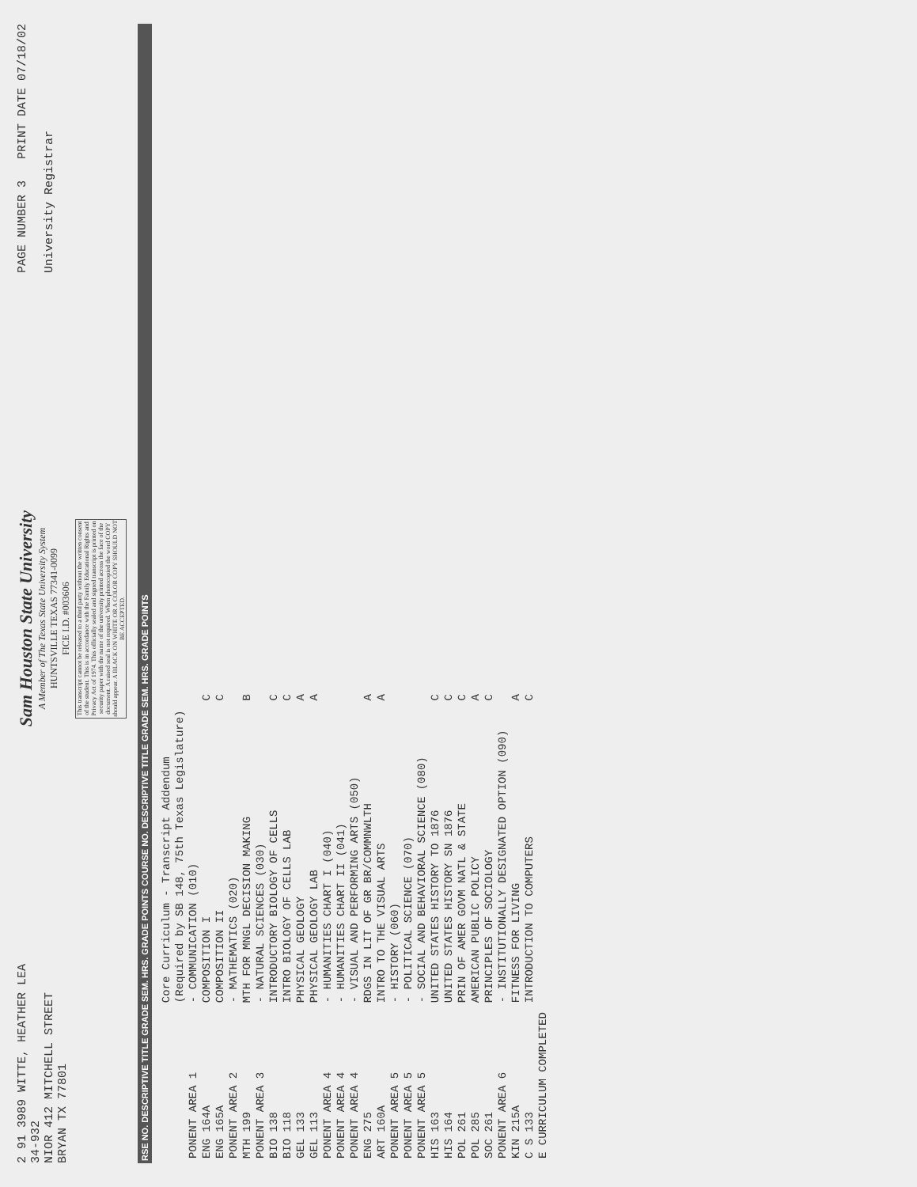2 91 3989 WITTE, HEATHER LEA
34-932
NIOR 412 MITCHELL STREET
BRYAN TX 77801
Sam Houston State University
A Member of The Texas State University System
HUNTSVILLE TEXAS 77341-0099
FICE I.D. #003606
This transcript cannot be released to a third party without the written consent of the student. This is in accordance with the Family Educational Rights and Privacy Act of 1974. This officially sealed and signed transcript is printed on security paper with the name of the university printed across the face of the document. A raised seal is not required. When photocopied the word COPY should appear. A BLACK ON WHITE OR A COLOR COPY SHOULD NOT BE ACCEPTED.
PAGE NUMBER 3 PRINT DATE 07/18/02
University Registrar
RSE NO. DESCRIPTIVE TITLE GRADE SEM. HRS. GRADE POINTS COURSE NO. DESCRIPTIVE TITLE GRADE SEM. HRS. GRADE POINTS
| | Core Curriculum - Transcript Addendum | |
| | (Required by SB 148, 75th Texas Legislature) | |
| PONENT AREA 1 | - COMMUNICATION (010) | |
| ENG 164A | COMPOSITION I | C |
| ENG 165A | COMPOSITION II | C |
| PONENT AREA 2 | - MATHEMATICS (020) | |
| MTH 199 | MTH FOR MNGL DECISION MAKING | B |
| PONENT AREA 3 | - NATURAL SCIENCES (030) | |
| BIO 138 | INTRODUCTORY BIOLOGY OF CELLS | C |
| BIO 118 | INTRO BIOLOGY OF CELLS LAB | C |
| GEL 133 | PHYSICAL GEOLOGY | A |
| GEL 113 | PHYSICAL GEOLOGY LAB | A |
| PONENT AREA 4 | - HUMANITIES CHART I (040) | |
| PONENT AREA 4 | - HUMANITIES CHART II (041) | |
| PONENT AREA 4 | - VISUAL AND PERFORMING ARTS (050) | |
| ENG 275 | RDGS IN LIT OF GR BR/COMMNWLTH | A |
| ART 160A | INTRO TO THE VISUAL ARTS | A |
| PONENT AREA 5 | - HISTORY (060) | |
| PONENT AREA 5 | - POLITICAL SCIENCE (070) | |
| PONENT AREA 5 | - SOCIAL AND BEHAVIORAL SCIENCE (080) | |
| HIS 163 | UNITED STATES HISTORY TO 1876 | C |
| HIS 164 | UNITED STATES HISTORY SN 1876 | C |
| POL 261 | PRIN OF AMER GOVM NATL & STATE | C |
| POL 285 | AMERICAN PUBLIC POLICY | A |
| SOC 261 | PRINCIPLES OF SOCIOLOGY | C |
| PONENT AREA 6 | - INSTITUTIONALLY DESIGNATED OPTION (090) | |
| KIN 215A | FITNESS FOR LIVING | A |
| C S 133 | INTRODUCTION TO COMPUTERS | C |
| E CURRICULUM COMPLETED | | |